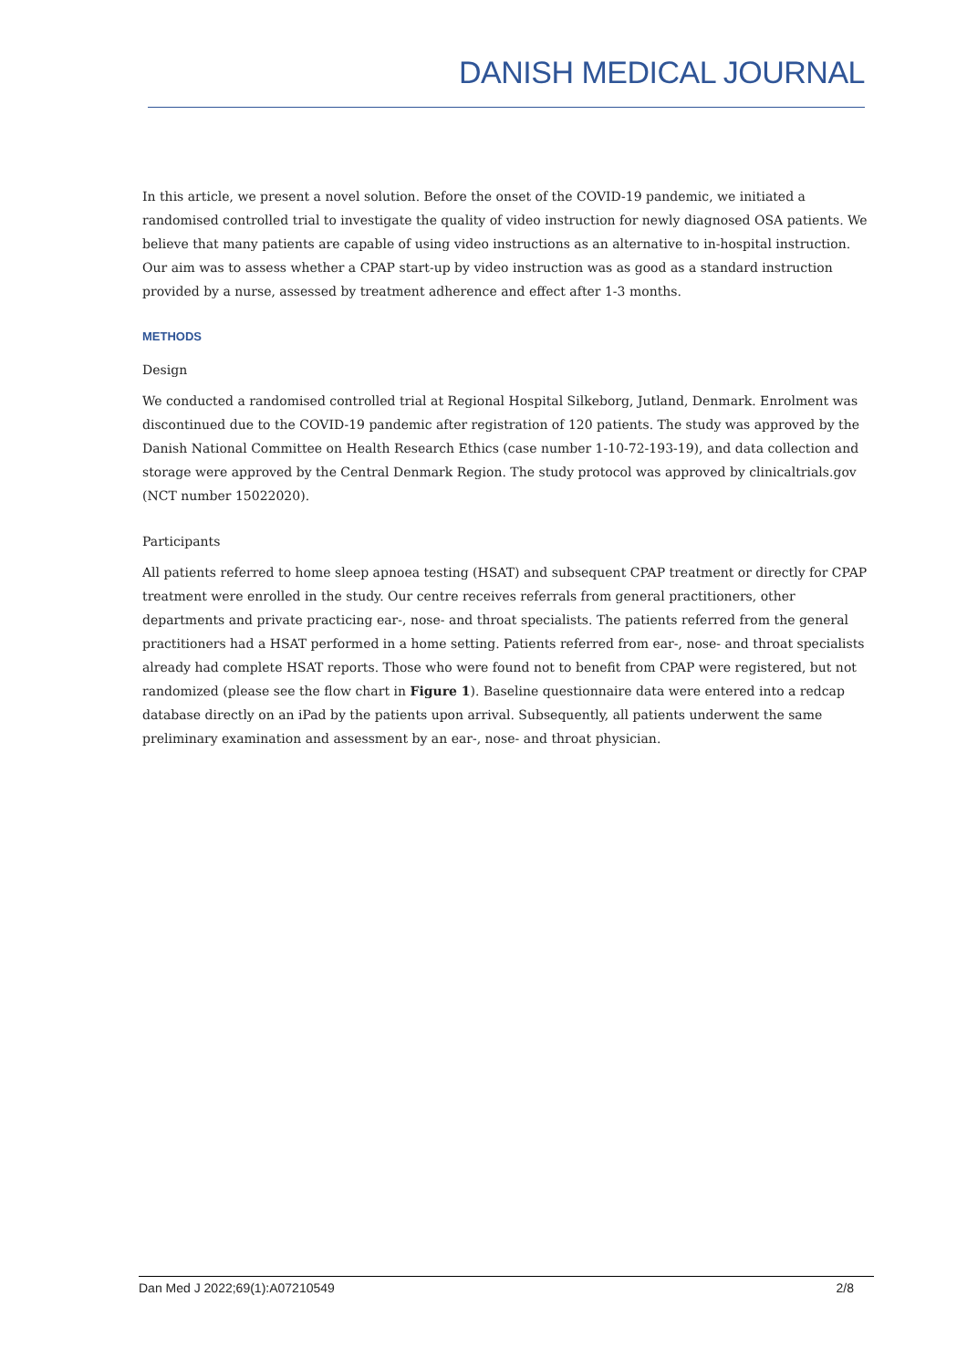DANISH MEDICAL JOURNAL
In this article, we present a novel solution. Before the onset of the COVID-19 pandemic, we initiated a randomised controlled trial to investigate the quality of video instruction for newly diagnosed OSA patients. We believe that many patients are capable of using video instructions as an alternative to in-hospital instruction. Our aim was to assess whether a CPAP start-up by video instruction was as good as a standard instruction provided by a nurse, assessed by treatment adherence and effect after 1-3 months.
METHODS
Design
We conducted a randomised controlled trial at Regional Hospital Silkeborg, Jutland, Denmark. Enrolment was discontinued due to the COVID-19 pandemic after registration of 120 patients. The study was approved by the Danish National Committee on Health Research Ethics (case number 1-10-72-193-19), and data collection and storage were approved by the Central Denmark Region. The study protocol was approved by clinicaltrials.gov (NCT number 15022020).
Participants
All patients referred to home sleep apnoea testing (HSAT) and subsequent CPAP treatment or directly for CPAP treatment were enrolled in the study. Our centre receives referrals from general practitioners, other departments and private practicing ear-, nose- and throat specialists. The patients referred from the general practitioners had a HSAT performed in a home setting. Patients referred from ear-, nose- and throat specialists already had complete HSAT reports. Those who were found not to benefit from CPAP were registered, but not randomized (please see the flow chart in Figure 1). Baseline questionnaire data were entered into a redcap database directly on an iPad by the patients upon arrival. Subsequently, all patients underwent the same preliminary examination and assessment by an ear-, nose- and throat physician.
Dan Med J 2022;69(1):A07210549 2/8